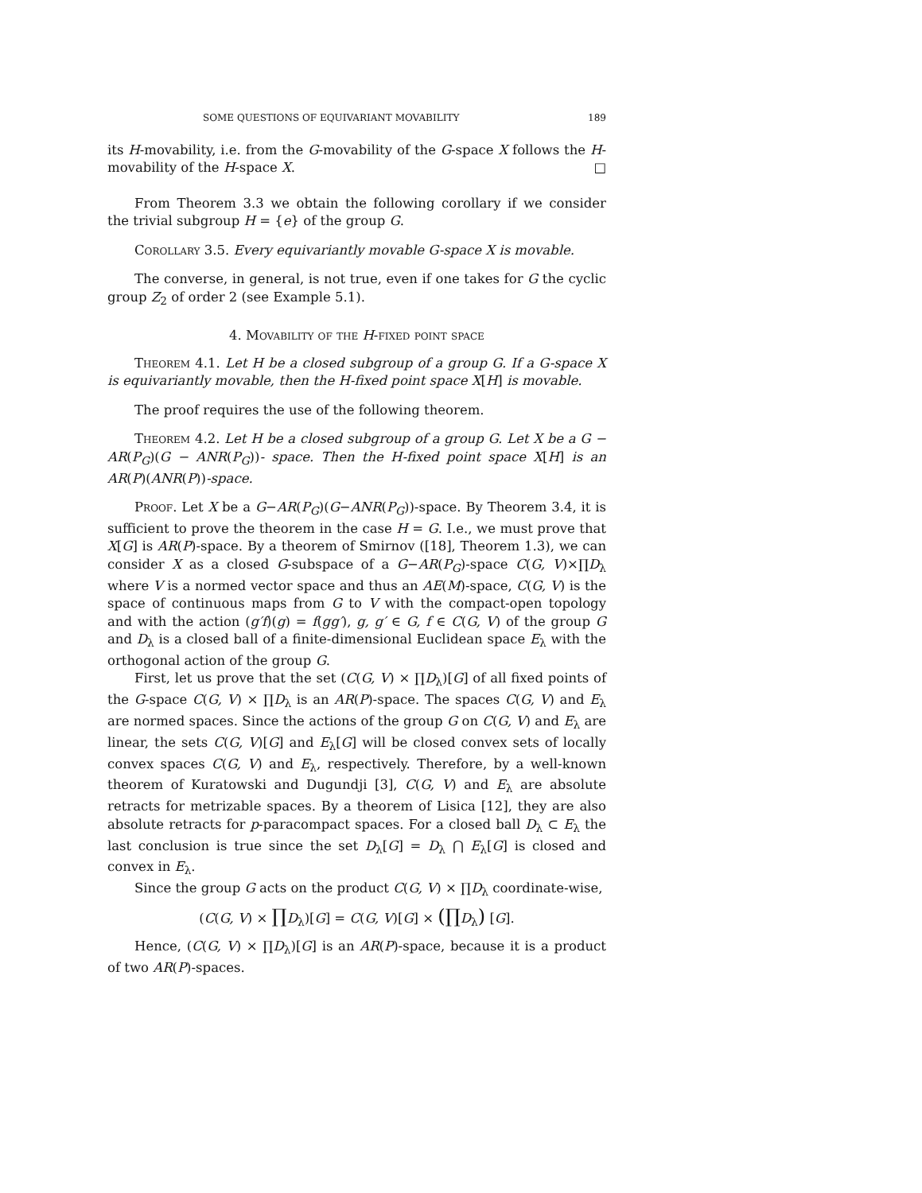SOME QUESTIONS OF EQUIVARIANT MOVABILITY 189
its H-movability, i.e. from the G-movability of the G-space X follows the H-movability of the H-space X. □
From Theorem 3.3 we obtain the following corollary if we consider the trivial subgroup H = {e} of the group G.
Corollary 3.5. Every equivariantly movable G-space X is movable.
The converse, in general, is not true, even if one takes for G the cyclic group Z<sub>2</sub> of order 2 (see Example 5.1).
4. Movability of the H-fixed point space
Theorem 4.1. Let H be a closed subgroup of a group G. If a G-space X is equivariantly movable, then the H-fixed point space X[H] is movable.
The proof requires the use of the following theorem.
Theorem 4.2. Let H be a closed subgroup of a group G. Let X be a G − AR(P<sub>G</sub>)(G − ANR(P<sub>G</sub>))- space. Then the H-fixed point space X[H] is an AR(P)(ANR(P))-space.
Proof. Let X be a G−AR(P<sub>G</sub>)(G−ANR(P<sub>G</sub>))-space. By Theorem 3.4, it is sufficient to prove the theorem in the case H = G. I.e., we must prove that X[G] is AR(P)-space. By a theorem of Smirnov ([18], Theorem 1.3), we can consider X as a closed G-subspace of a G−AR(P<sub>G</sub>)-space C(G, V)×∏D<sub>λ</sub> where V is a normed vector space and thus an AE(M)-space, C(G, V) is the space of continuous maps from G to V with the compact-open topology and with the action (g′f)(g) = f(gg′), g, g′ ∈ G, f ∈ C(G, V) of the group G and D<sub>λ</sub> is a closed ball of a finite-dimensional Euclidean space E<sub>λ</sub> with the orthogonal action of the group G.
First, let us prove that the set (C(G, V) × ∏D<sub>λ</sub>)[G] of all fixed points of the G-space C(G, V) × ∏D<sub>λ</sub> is an AR(P)-space. The spaces C(G, V) and E<sub>λ</sub> are normed spaces. Since the actions of the group G on C(G, V) and E<sub>λ</sub> are linear, the sets C(G, V)[G] and E<sub>λ</sub>[G] will be closed convex sets of locally convex spaces C(G, V) and E<sub>λ</sub>, respectively. Therefore, by a well-known theorem of Kuratowski and Dugundji [3], C(G, V) and E<sub>λ</sub> are absolute retracts for metrizable spaces. By a theorem of Lisica [12], they are also absolute retracts for p-paracompact spaces. For a closed ball D<sub>λ</sub> ⊂ E<sub>λ</sub> the last conclusion is true since the set D<sub>λ</sub>[G] = D<sub>λ</sub> ⋂ E<sub>λ</sub>[G] is closed and convex in E<sub>λ</sub>.
Since the group G acts on the product C(G, V) × ∏D<sub>λ</sub> coordinate-wise,
(C(G, V) × ∏D<sub>λ</sub>)[G] = C(G, V)[G] × (∏D<sub>λ</sub>) [G].
Hence, (C(G, V) × ∏D<sub>λ</sub>)[G] is an AR(P)-space, because it is a product of two AR(P)-spaces.